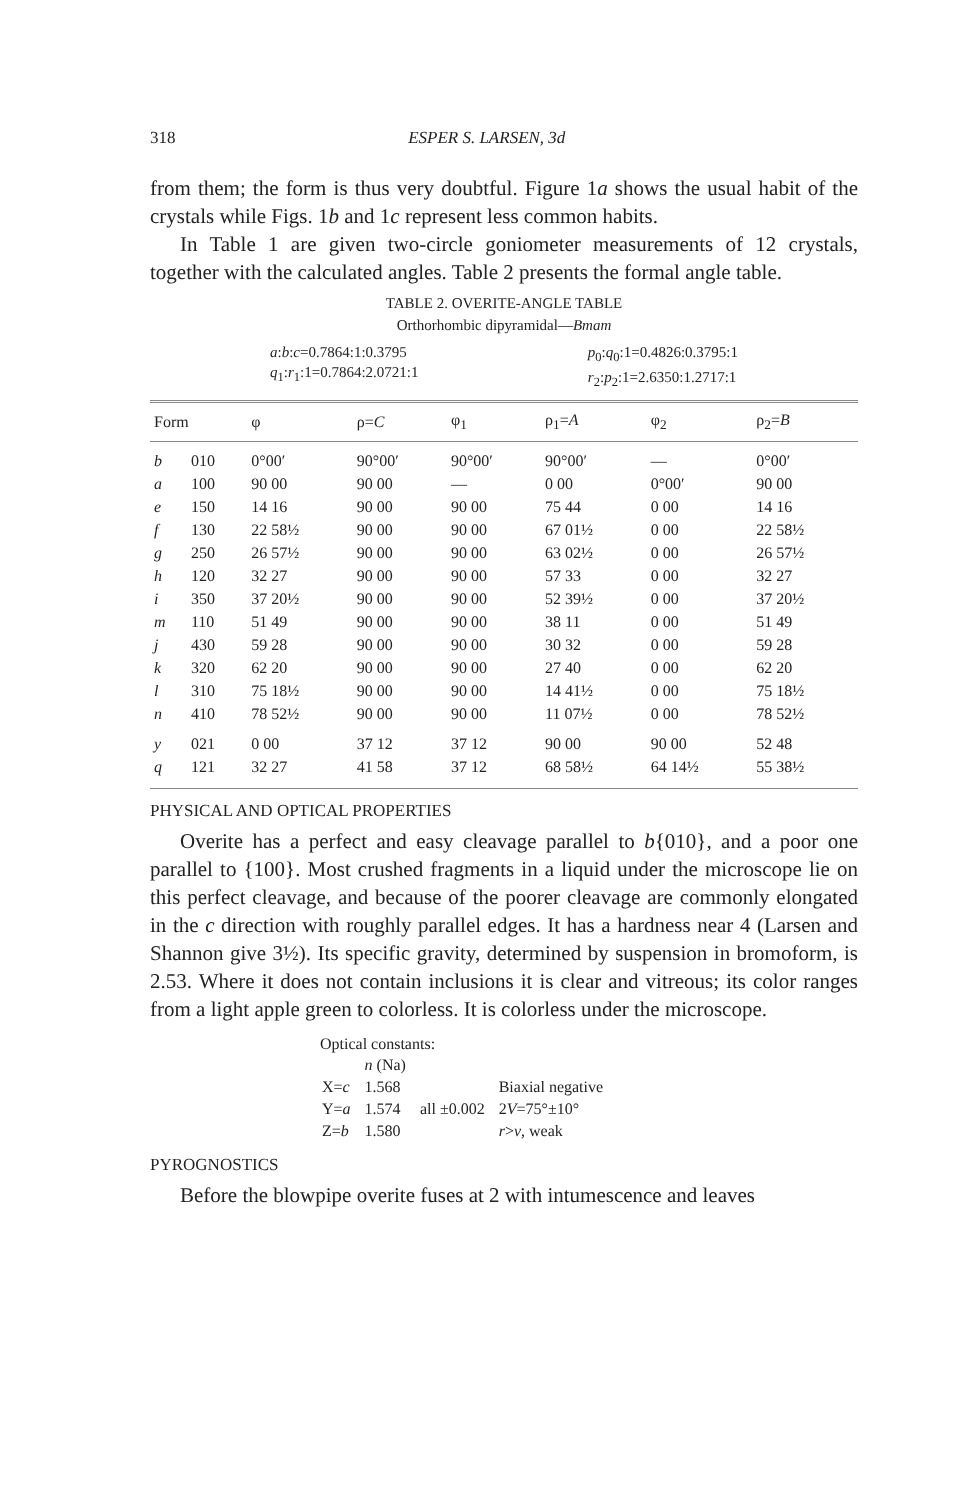318 ESPER S. LARSEN, 3d
from them; the form is thus very doubtful. Figure 1a shows the usual habit of the crystals while Figs. 1b and 1c represent less common habits.
In Table 1 are given two-circle goniometer measurements of 12 crystals, together with the calculated angles. Table 2 presents the formal angle table.
TABLE 2. OVERITE-ANGLE TABLE
Orthorhombic dipyramidal—Bmam
a:b:c=0.7864:1:0.3795
q<sub>1</sub>:r<sub>1</sub>:1=0.7864:2.0721:1
p<sub>0</sub>:q<sub>0</sub>:1=0.4826:0.3795:1
r<sub>2</sub>:p<sub>2</sub>:1=2.6350:1.2717:1
| Form | | φ | ρ= C | φ<sub>1</sub> | ρ<sub>1</sub>= A | φ<sub>2</sub> | ρ<sub>2</sub>= B |
| --- | --- | --- | --- | --- | --- | --- | --- |
| b | 010 | 0°00′ | 90°00′ | 90°00′ | 90°00′ | — | 0°00′ |
| a | 100 | 90 00 | 90 00 | — | 0 00 | 0°00′ | 90 00 |
| e | 150 | 14 16 | 90 00 | 90 00 | 75 44 | 0 00 | 14 16 |
| f | 130 | 22 58½ | 90 00 | 90 00 | 67 01½ | 0 00 | 22 58½ |
| g | 250 | 26 57½ | 90 00 | 90 00 | 63 02½ | 0 00 | 26 57½ |
| h | 120 | 32 27 | 90 00 | 90 00 | 57 33 | 0 00 | 32 27 |
| i | 350 | 37 20½ | 90 00 | 90 00 | 52 39½ | 0 00 | 37 20½ |
| m | 110 | 51 49 | 90 00 | 90 00 | 38 11 | 0 00 | 51 49 |
| j | 430 | 59 28 | 90 00 | 90 00 | 30 32 | 0 00 | 59 28 |
| k | 320 | 62 20 | 90 00 | 90 00 | 27 40 | 0 00 | 62 20 |
| l | 310 | 75 18½ | 90 00 | 90 00 | 14 41½ | 0 00 | 75 18½ |
| n | 410 | 78 52½ | 90 00 | 90 00 | 11 07½ | 0 00 | 78 52½ |
| y | 021 | 0 00 | 37 12 | 37 12 | 90 00 | 90 00 | 52 48 |
| q | 121 | 32 27 | 41 58 | 37 12 | 68 58½ | 64 14½ | 55 38½ |
PHYSICAL AND OPTICAL PROPERTIES
Overite has a perfect and easy cleavage parallel to b{010}, and a poor one parallel to {100}. Most crushed fragments in a liquid under the microscope lie on this perfect cleavage, and because of the poorer cleavage are commonly elongated in the c direction with roughly parallel edges. It has a hardness near 4 (Larsen and Shannon give 3½). Its specific gravity, determined by suspension in bromoform, is 2.53. Where it does not contain inclusions it is clear and vitreous; its color ranges from a light apple green to colorless. It is colorless under the microscope.
Optical constants:
| | n (Na) | | |
| X= c | 1.568 | all ±0.002 | Biaxial negative |
| Y= a | 1.574 | | 2 V =75°±10° |
| Z= b | 1.580 | | r > v , weak |
PYROGNOSTICS
Before the blowpipe overite fuses at 2 with intumescence and leaves